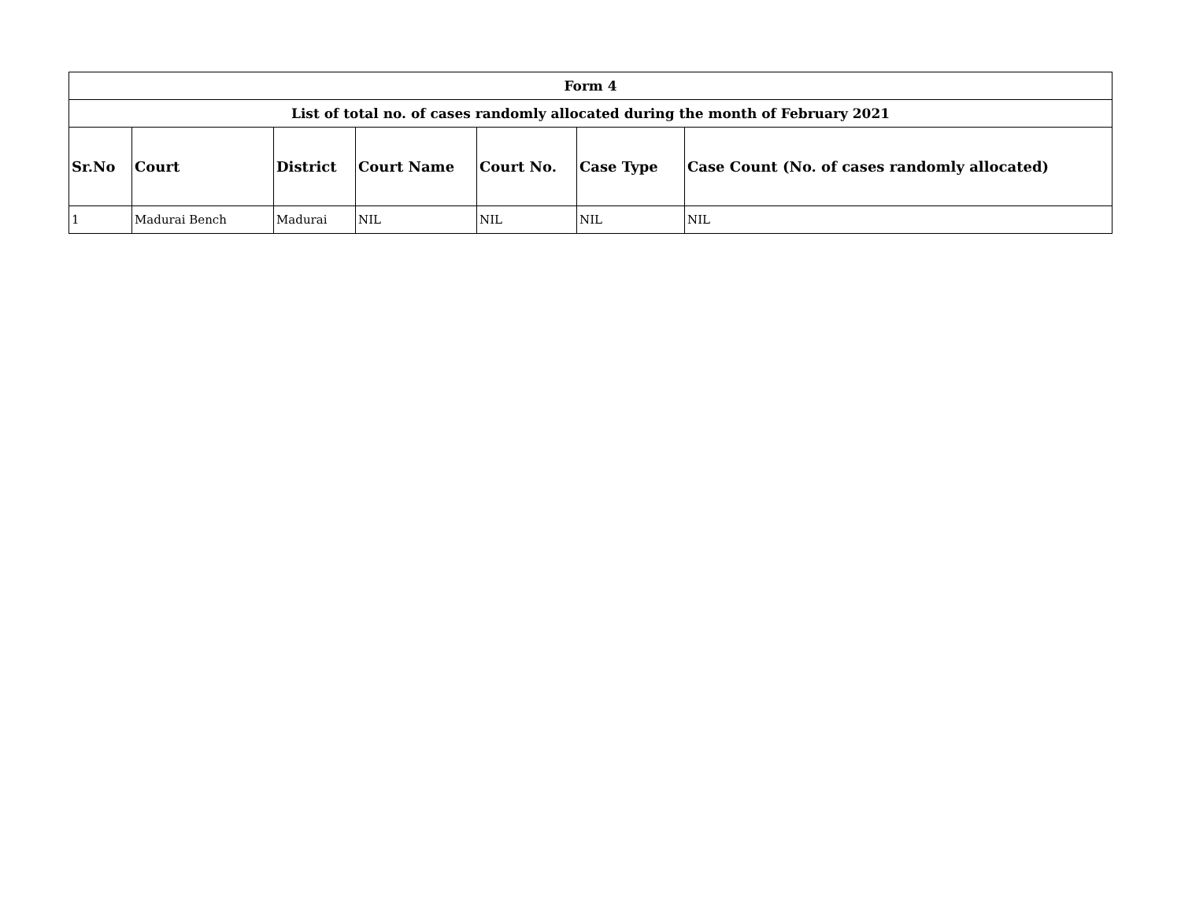| Form 4 | | | | | | |
| List of total no. of cases randomly allocated during the month of February 2021 | | | | | | |
| Sr.No | Court | District | Court Name | Court No. | Case Type | Case Count (No. of cases randomly allocated) |
| 1 | Madurai Bench | Madurai | NIL | NIL | NIL | NIL |